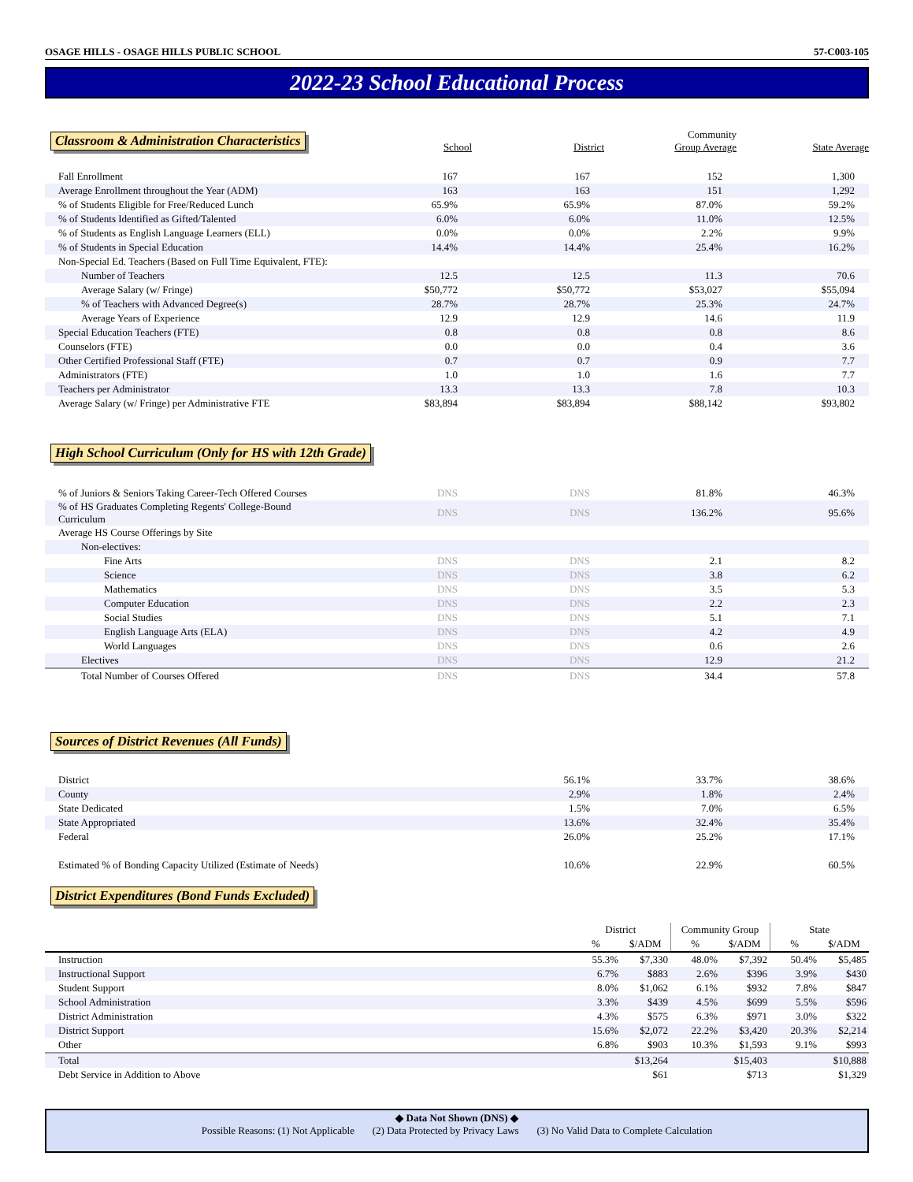OSAGE HILLS - OSAGE HILLS PUBLIC SCHOOL 57-C003-105
2022-23 School Educational Process
| Classroom & Administration Characteristics | School | District | Community Group Average | State Average |
| --- | --- | --- | --- | --- |
| Fall Enrollment | 167 | 167 | 152 | 1,300 |
| Average Enrollment throughout the Year (ADM) | 163 | 163 | 151 | 1,292 |
| % of Students Eligible for Free/Reduced Lunch | 65.9% | 65.9% | 87.0% | 59.2% |
| % of Students Identified as Gifted/Talented | 6.0% | 6.0% | 11.0% | 12.5% |
| % of Students as English Language Learners (ELL) | 0.0% | 0.0% | 2.2% | 9.9% |
| % of Students in Special Education | 14.4% | 14.4% | 25.4% | 16.2% |
| Non-Special Ed. Teachers (Based on Full Time Equivalent, FTE): | | | | |
| Number of Teachers | 12.5 | 12.5 | 11.3 | 70.6 |
| Average Salary (w/ Fringe) | $50,772 | $50,772 | $53,027 | $55,094 |
| % of Teachers with Advanced Degree(s) | 28.7% | 28.7% | 25.3% | 24.7% |
| Average Years of Experience | 12.9 | 12.9 | 14.6 | 11.9 |
| Special Education Teachers (FTE) | 0.8 | 0.8 | 0.8 | 8.6 |
| Counselors (FTE) | 0.0 | 0.0 | 0.4 | 3.6 |
| Other Certified Professional Staff (FTE) | 0.7 | 0.7 | 0.9 | 7.7 |
| Administrators (FTE) | 1.0 | 1.0 | 1.6 | 7.7 |
| Teachers per Administrator | 13.3 | 13.3 | 7.8 | 10.3 |
| Average Salary (w/ Fringe) per Administrative FTE | $83,894 | $83,894 | $88,142 | $93,802 |
High School Curriculum (Only for HS with 12th Grade)
| % of Juniors & Seniors Taking Career-Tech Offered Courses | DNS | DNS | 81.8% | 46.3% |
| % of HS Graduates Completing Regents' College-Bound Curriculum | DNS | DNS | 136.2% | 95.6% |
| Average HS Course Offerings by Site | | | | |
| Non-electives: | | | | |
| Fine Arts | DNS | DNS | 2.1 | 8.2 |
| Science | DNS | DNS | 3.8 | 6.2 |
| Mathematics | DNS | DNS | 3.5 | 5.3 |
| Computer Education | DNS | DNS | 2.2 | 2.3 |
| Social Studies | DNS | DNS | 5.1 | 7.1 |
| English Language Arts (ELA) | DNS | DNS | 4.2 | 4.9 |
| World Languages | DNS | DNS | 0.6 | 2.6 |
| Electives | DNS | DNS | 12.9 | 21.2 |
| Total Number of Courses Offered | DNS | DNS | 34.4 | 57.8 |
Sources of District Revenues (All Funds)
| District | 56.1% | 33.7% | 38.6% |
| County | 2.9% | 1.8% | 2.4% |
| State Dedicated | 1.5% | 7.0% | 6.5% |
| State Appropriated | 13.6% | 32.4% | 35.4% |
| Federal | 26.0% | 25.2% | 17.1% |
| Estimated % of Bonding Capacity Utilized (Estimate of Needs) | 10.6% | 22.9% | 60.5% |
District Expenditures (Bond Funds Excluded)
| | District | | Community Group | | State | |
| --- | --- | --- | --- | --- | --- | --- |
| | % | $/ADM | % | $/ADM | % | $/ADM |
| Instruction | 55.3% | $7,330 | 48.0% | $7,392 | 50.4% | $5,485 |
| Instructional Support | 6.7% | $883 | 2.6% | $396 | 3.9% | $430 |
| Student Support | 8.0% | $1,062 | 6.1% | $932 | 7.8% | $847 |
| School Administration | 3.3% | $439 | 4.5% | $699 | 5.5% | $596 |
| District Administration | 4.3% | $575 | 6.3% | $971 | 3.0% | $322 |
| District Support | 15.6% | $2,072 | 22.2% | $3,420 | 20.3% | $2,214 |
| Other | 6.8% | $903 | 10.3% | $1,593 | 9.1% | $993 |
| Total | | $13,264 | | $15,403 | | $10,888 |
| Debt Service in Addition to Above | | $61 | | $713 | | $1,329 |
◆ Data Not Shown (DNS) ◆
Possible Reasons: (1) Not Applicable (2) Data Protected by Privacy Laws (3) No Valid Data to Complete Calculation